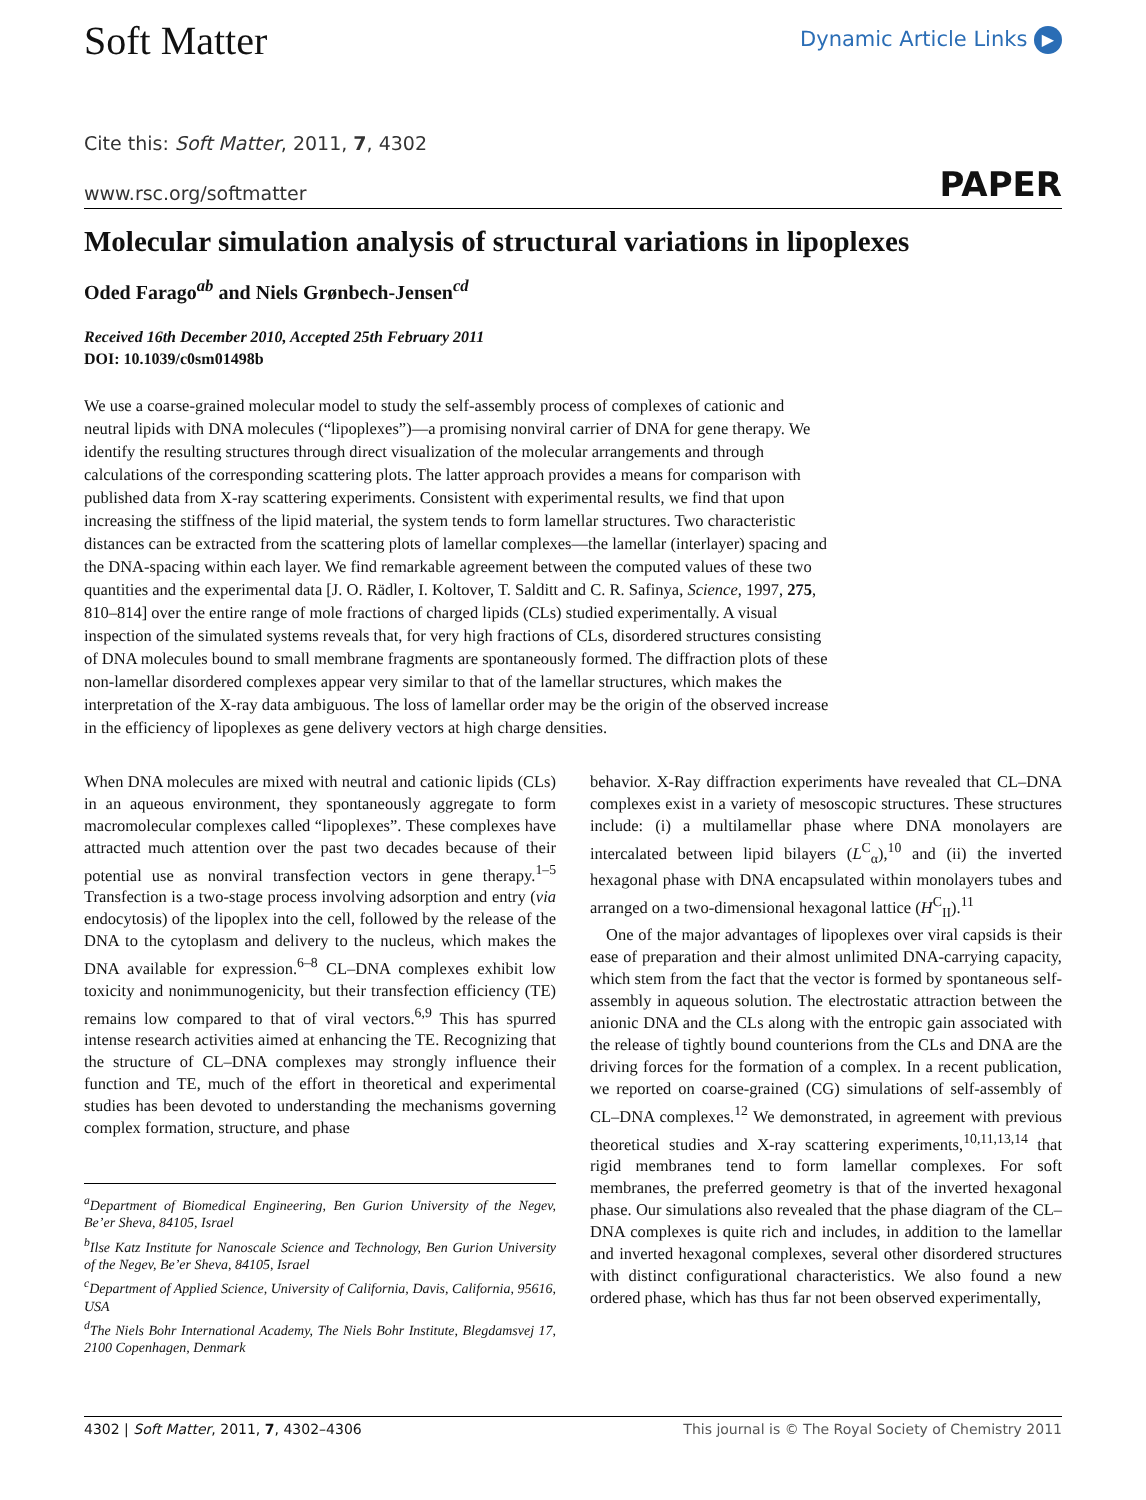Soft Matter
Dynamic Article Links ▶
Cite this: Soft Matter, 2011, 7, 4302
www.rsc.org/softmatter PAPER
Molecular simulation analysis of structural variations in lipoplexes
Oded Farago<sup>ab</sup> and Niels Grønbech-Jensen<sup>cd</sup>
Received 16th December 2010, Accepted 25th February 2011
DOI: 10.1039/c0sm01498b
We use a coarse-grained molecular model to study the self-assembly process of complexes of cationic and neutral lipids with DNA molecules (“lipoplexes”)—a promising nonviral carrier of DNA for gene therapy. We identify the resulting structures through direct visualization of the molecular arrangements and through calculations of the corresponding scattering plots. The latter approach provides a means for comparison with published data from X-ray scattering experiments. Consistent with experimental results, we find that upon increasing the stiffness of the lipid material, the system tends to form lamellar structures. Two characteristic distances can be extracted from the scattering plots of lamellar complexes—the lamellar (interlayer) spacing and the DNA-spacing within each layer. We find remarkable agreement between the computed values of these two quantities and the experimental data [J. O. Rädler, I. Koltover, T. Salditt and C. R. Safinya, Science, 1997, 275, 810–814] over the entire range of mole fractions of charged lipids (CLs) studied experimentally. A visual inspection of the simulated systems reveals that, for very high fractions of CLs, disordered structures consisting of DNA molecules bound to small membrane fragments are spontaneously formed. The diffraction plots of these non-lamellar disordered complexes appear very similar to that of the lamellar structures, which makes the interpretation of the X-ray data ambiguous. The loss of lamellar order may be the origin of the observed increase in the efficiency of lipoplexes as gene delivery vectors at high charge densities.
When DNA molecules are mixed with neutral and cationic lipids (CLs) in an aqueous environment, they spontaneously aggregate to form macromolecular complexes called “lipoplexes”. These complexes have attracted much attention over the past two decades because of their potential use as nonviral transfection vectors in gene therapy.<sup>1–5</sup> Transfection is a two-stage process involving adsorption and entry (via endocytosis) of the lipoplex into the cell, followed by the release of the DNA to the cytoplasm and delivery to the nucleus, which makes the DNA available for expression.<sup>6–8</sup> CL–DNA complexes exhibit low toxicity and nonimmunogenicity, but their transfection efficiency (TE) remains low compared to that of viral vectors.<sup>6,9</sup> This has spurred intense research activities aimed at enhancing the TE. Recognizing that the structure of CL–DNA complexes may strongly influence their function and TE, much of the effort in theoretical and experimental studies has been devoted to understanding the mechanisms governing complex formation, structure, and phase
<sup>a</sup> Department of Biomedical Engineering, Ben Gurion University of the Negev, Be’er Sheva, 84105, Israel
<sup>b</sup> Ilse Katz Institute for Nanoscale Science and Technology, Ben Gurion University of the Negev, Be’er Sheva, 84105, Israel
<sup>c</sup> Department of Applied Science, University of California, Davis, California, 95616, USA
<sup>d</sup> The Niels Bohr International Academy, The Niels Bohr Institute, Blegdamsvej 17, 2100 Copenhagen, Denmark
behavior. X-Ray diffraction experiments have revealed that CL–DNA complexes exist in a variety of mesoscopic structures. These structures include: (i) a multilamellar phase where DNA monolayers are intercalated between lipid bilayers (L<sup>C</sup><sub>α</sub>),<sup>10</sup> and (ii) the inverted hexagonal phase with DNA encapsulated within monolayers tubes and arranged on a two-dimensional hexagonal lattice (H<sup>C</sup><sub>II</sub>).<sup>11</sup>
One of the major advantages of lipoplexes over viral capsids is their ease of preparation and their almost unlimited DNA-carrying capacity, which stem from the fact that the vector is formed by spontaneous self-assembly in aqueous solution. The electrostatic attraction between the anionic DNA and the CLs along with the entropic gain associated with the release of tightly bound counterions from the CLs and DNA are the driving forces for the formation of a complex. In a recent publication, we reported on coarse-grained (CG) simulations of self-assembly of CL–DNA complexes.<sup>12</sup> We demonstrated, in agreement with previous theoretical studies and X-ray scattering experiments,<sup>10,11,13,14</sup> that rigid membranes tend to form lamellar complexes. For soft membranes, the preferred geometry is that of the inverted hexagonal phase. Our simulations also revealed that the phase diagram of the CL–DNA complexes is quite rich and includes, in addition to the lamellar and inverted hexagonal complexes, several other disordered structures with distinct configurational characteristics. We also found a new ordered phase, which has thus far not been observed experimentally,
4302 | Soft Matter, 2011, 7, 4302–4306 This journal is © The Royal Society of Chemistry 2011